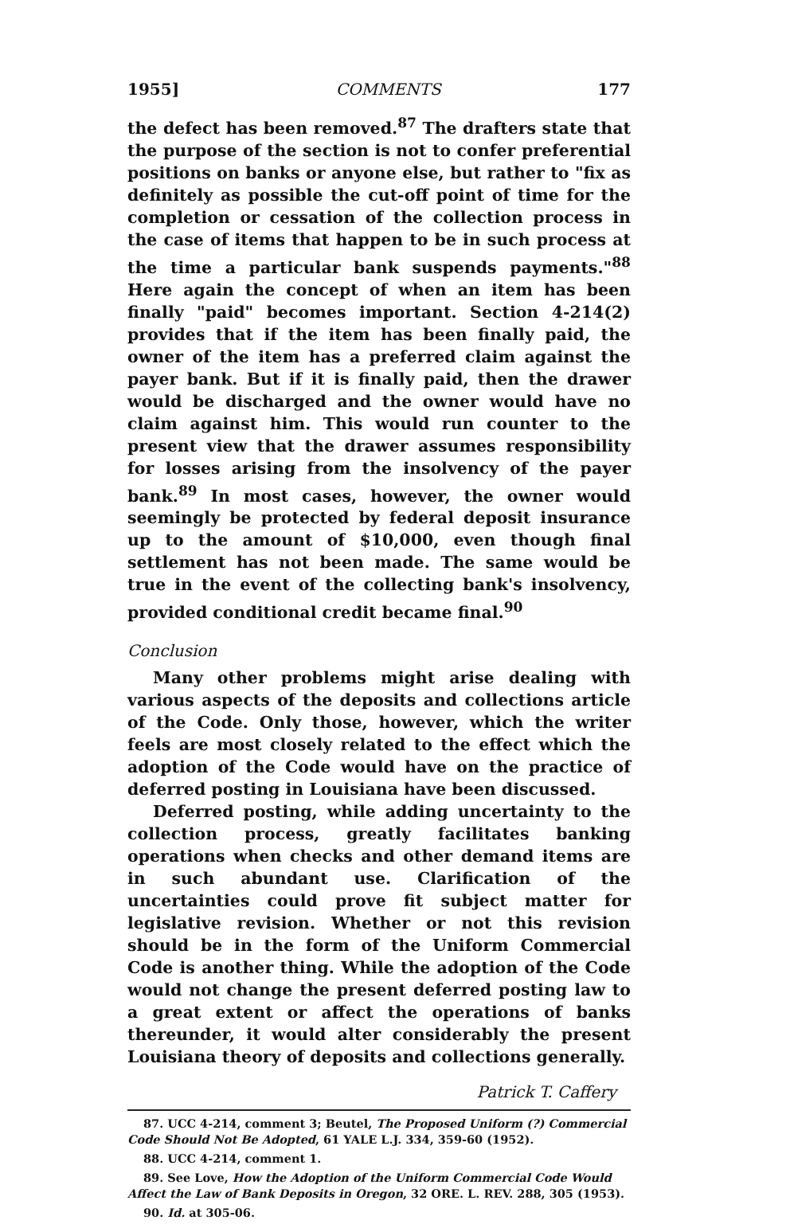1955] COMMENTS 177
the defect has been removed.<sup>87</sup> The drafters state that the purpose of the section is not to confer preferential positions on banks or anyone else, but rather to "fix as definitely as possible the cut-off point of time for the completion or cessation of the collection process in the case of items that happen to be in such process at the time a particular bank suspends payments."<sup>88</sup> Here again the concept of when an item has been finally "paid" becomes important. Section 4-214(2) provides that if the item has been finally paid, the owner of the item has a preferred claim against the payer bank. But if it is finally paid, then the drawer would be discharged and the owner would have no claim against him. This would run counter to the present view that the drawer assumes responsibility for losses arising from the insolvency of the payer bank.<sup>89</sup> In most cases, however, the owner would seemingly be protected by federal deposit insurance up to the amount of $10,000, even though final settlement has not been made. The same would be true in the event of the collecting bank's insolvency, provided conditional credit became final.<sup>90</sup>
Conclusion
Many other problems might arise dealing with various aspects of the deposits and collections article of the Code. Only those, however, which the writer feels are most closely related to the effect which the adoption of the Code would have on the practice of deferred posting in Louisiana have been discussed.
Deferred posting, while adding uncertainty to the collection process, greatly facilitates banking operations when checks and other demand items are in such abundant use. Clarification of the uncertainties could prove fit subject matter for legislative revision. Whether or not this revision should be in the form of the Uniform Commercial Code is another thing. While the adoption of the Code would not change the present deferred posting law to a great extent or affect the operations of banks thereunder, it would alter considerably the present Louisiana theory of deposits and collections generally.
Patrick T. Caffery
87. UCC 4-214, comment 3; Beutel, The Proposed Uniform (?) Commercial Code Should Not Be Adopted, 61 YALE L.J. 334, 359-60 (1952).
88. UCC 4-214, comment 1.
89. See Love, How the Adoption of the Uniform Commercial Code Would Affect the Law of Bank Deposits in Oregon, 32 ORE. L. REV. 288, 305 (1953).
90. Id. at 305-06.